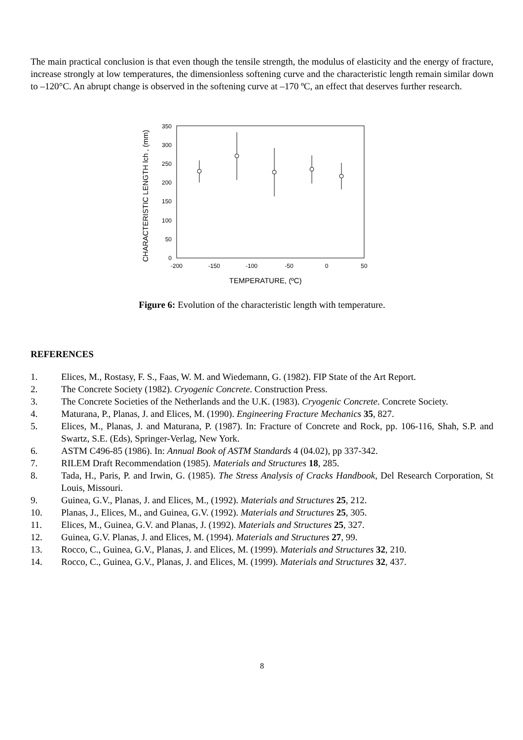The main practical conclusion is that even though the tensile strength, the modulus of elasticity and the energy of fracture, increase strongly at low temperatures, the dimensionless softening curve and the characteristic length remain similar down to –120°C. An abrupt change is observed in the softening curve at –170 ºC, an effect that deserves further research.
0
50
100
150
200
250
300
350
-200
-150
-100
-50
0
50
TEMPERATURE, (ºC)
CHARACTERISTIC LENGTH lch , (mm)
Figure 6: Evolution of the characteristic length with temperature.
REFERENCES
1. Elices, M., Rostasy, F. S., Faas, W. M. and Wiedemann, G. (1982). FIP State of the Art Report.
2. The Concrete Society (1982). Cryogenic Concrete. Construction Press.
3. The Concrete Societies of the Netherlands and the U.K. (1983). Cryogenic Concrete. Concrete Society.
4. Maturana, P., Planas, J. and Elices, M. (1990). Engineering Fracture Mechanics 35, 827.
5. Elices, M., Planas, J. and Maturana, P. (1987). In: Fracture of Concrete and Rock, pp. 106-116, Shah, S.P. and Swartz, S.E. (Eds), Springer-Verlag, New York.
6. ASTM C496-85 (1986). In: Annual Book of ASTM Standards 4 (04.02), pp 337-342.
7. RILEM Draft Recommendation (1985). Materials and Structures 18, 285.
8. Tada, H., Paris, P. and Irwin, G. (1985). The Stress Analysis of Cracks Handbook, Del Research Corporation, St Louis, Missouri.
9. Guinea, G.V., Planas, J. and Elices, M., (1992). Materials and Structures 25, 212.
10. Planas, J., Elices, M., and Guinea, G.V. (1992). Materials and Structures 25, 305.
11. Elices, M., Guinea, G.V. and Planas, J. (1992). Materials and Structures 25, 327.
12. Guinea, G.V. Planas, J. and Elices, M. (1994). Materials and Structures 27, 99.
13. Rocco, C., Guinea, G.V., Planas, J. and Elices, M. (1999). Materials and Structures 32, 210.
14. Rocco, C., Guinea, G.V., Planas, J. and Elices, M. (1999). Materials and Structures 32, 437.
8